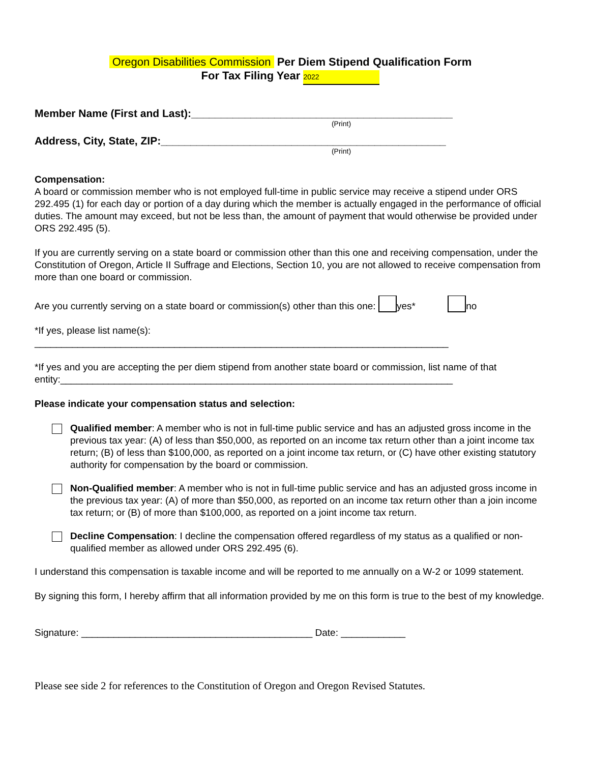Oregon Disabilities Commission Per Diem Stipend Qualification Form
For Tax Filing Year 2022
Member Name (First and Last):____________________________________________
(Print)
Address, City, State, ZIP:________________________________________________
(Print)
Compensation:
A board or commission member who is not employed full-time in public service may receive a stipend under ORS 292.495 (1) for each day or portion of a day during which the member is actually engaged in the performance of official duties. The amount may exceed, but not be less than, the amount of payment that would otherwise be provided under ORS 292.495 (5).
If you are currently serving on a state board or commission other than this one and receiving compensation, under the Constitution of Oregon, Article II Suffrage and Elections, Section 10, you are not allowed to receive compensation from more than one board or commission.
Are you currently serving on a state board or commission(s) other than this one: yes* no
*If yes, please list name(s):
_____________________________________________________________________________
*If yes and you are accepting the per diem stipend from another state board or commission, list name of that entity:_________________________________________________________________________
Please indicate your compensation status and selection:
Qualified member: A member who is not in full-time public service and has an adjusted gross income in the previous tax year: (A) of less than $50,000, as reported on an income tax return other than a joint income tax return; (B) of less than $100,000, as reported on a joint income tax return, or (C) have other existing statutory authority for compensation by the board or commission.
Non-Qualified member: A member who is not in full-time public service and has an adjusted gross income in the previous tax year: (A) of more than $50,000, as reported on an income tax return other than a join income tax return; or (B) of more than $100,000, as reported on a joint income tax return.
Decline Compensation: I decline the compensation offered regardless of my status as a qualified or non-qualified member as allowed under ORS 292.495 (6).
I understand this compensation is taxable income and will be reported to me annually on a W-2 or 1099 statement.
By signing this form, I hereby affirm that all information provided by me on this form is true to the best of my knowledge.
Signature: ___________________________________________ Date: ____________
Please see side 2 for references to the Constitution of Oregon and Oregon Revised Statutes.